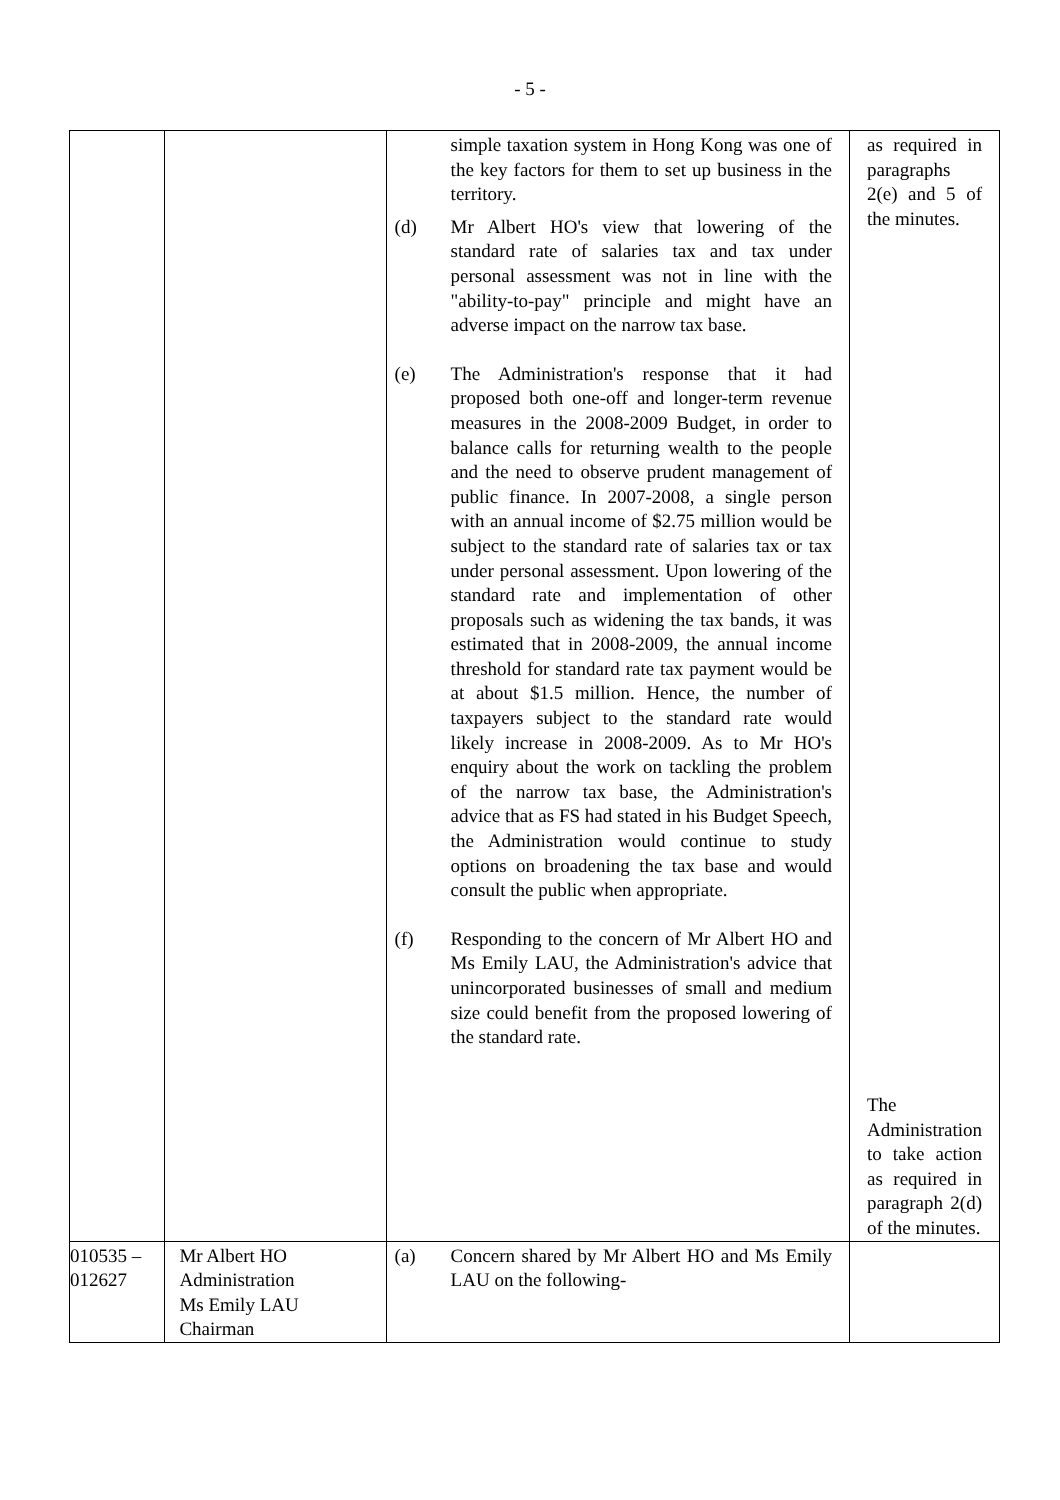- 5 -
| | | simple taxation system in Hong Kong was one of the key factors for them to set up business in the territory. (d) Mr Albert HO's view that lowering of the standard rate of salaries tax and tax under personal assessment was not in line with the "ability-to-pay" principle and might have an adverse impact on the narrow tax base. (e) The Administration's response that it had proposed both one-off and longer-term revenue measures in the 2008-2009 Budget, in order to balance calls for returning wealth to the people and the need to observe prudent management of public finance. In 2007-2008, a single person with an annual income of $2.75 million would be subject to the standard rate of salaries tax or tax under personal assessment. Upon lowering of the standard rate and implementation of other proposals such as widening the tax bands, it was estimated that in 2008-2009, the annual income threshold for standard rate tax payment would be at about $1.5 million. Hence, the number of taxpayers subject to the standard rate would likely increase in 2008-2009. As to Mr HO's enquiry about the work on tackling the problem of the narrow tax base, the Administration's advice that as FS had stated in his Budget Speech, the Administration would continue to study options on broadening the tax base and would consult the public when appropriate. (f) Responding to the concern of Mr Albert HO and Ms Emily LAU, the Administration's advice that unincorporated businesses of small and medium size could benefit from the proposed lowering of the standard rate. | as required in paragraphs 2(e) and 5 of the minutes. The Administration to take action as required in paragraph 2(d) of the minutes. |
| 010535 – 012627 | Mr Albert HO Administration Ms Emily LAU Chairman | (a) Concern shared by Mr Albert HO and Ms Emily LAU on the following- | |